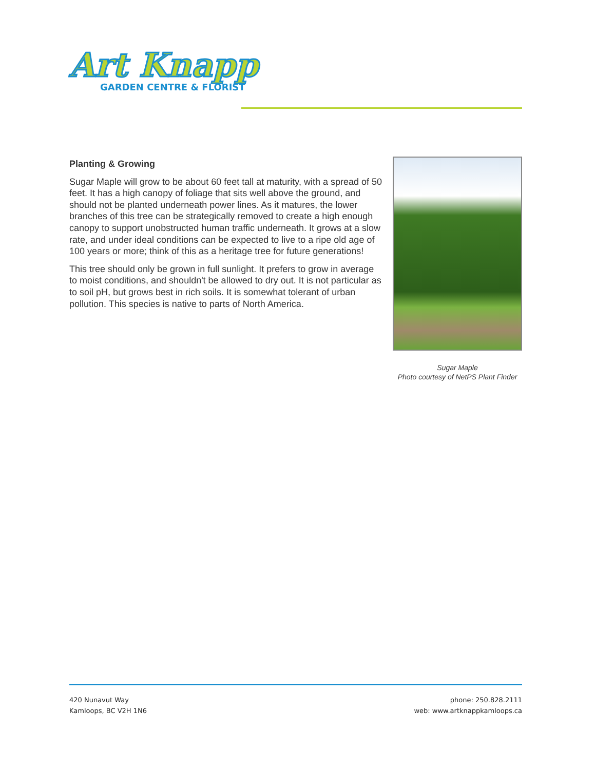Art Knapp
GARDEN CENTRE & FLORIST
Planting & Growing
Sugar Maple will grow to be about 60 feet tall at maturity, with a spread of 50 feet. It has a high canopy of foliage that sits well above the ground, and should not be planted underneath power lines. As it matures, the lower branches of this tree can be strategically removed to create a high enough canopy to support unobstructed human traffic underneath. It grows at a slow rate, and under ideal conditions can be expected to live to a ripe old age of 100 years or more; think of this as a heritage tree for future generations!
This tree should only be grown in full sunlight. It prefers to grow in average to moist conditions, and shouldn't be allowed to dry out. It is not particular as to soil pH, but grows best in rich soils. It is somewhat tolerant of urban pollution. This species is native to parts of North America.
Sugar Maple
Photo courtesy of NetPS Plant Finder
420 Nunavut Way
Kamloops, BC V2H 1N6
phone: 250.828.2111
web: www.artknappkamloops.ca